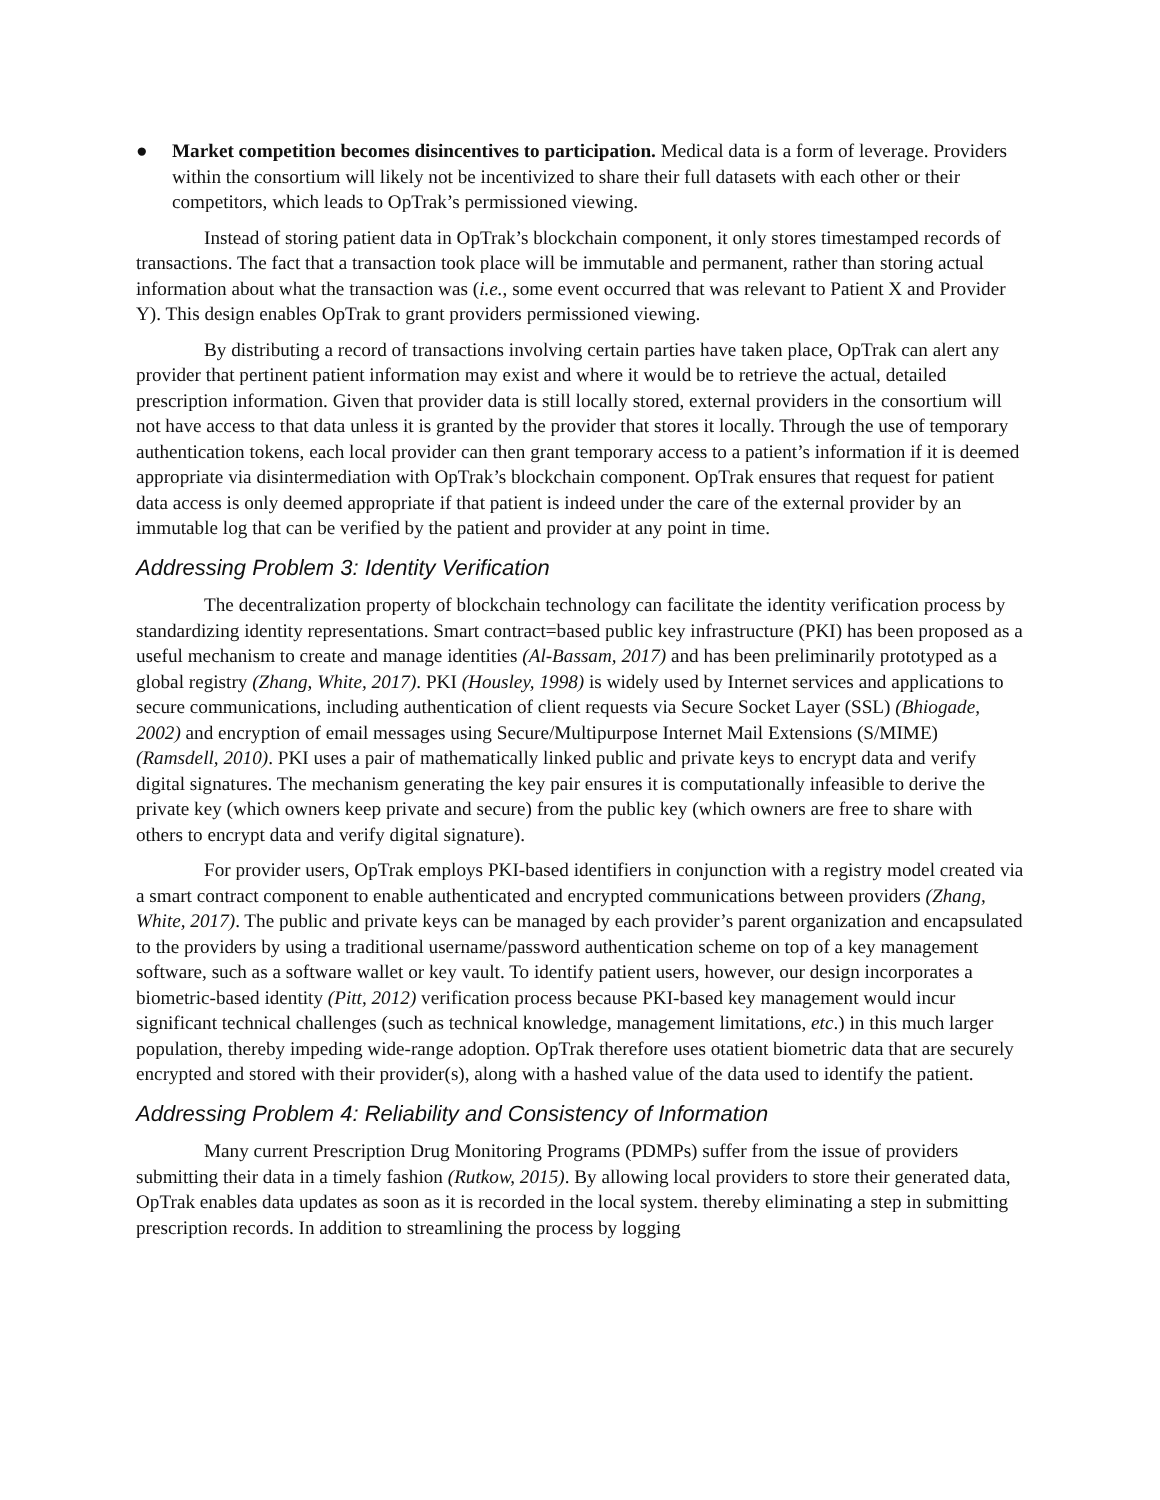● Market competition becomes disincentives to participation. Medical data is a form of leverage. Providers within the consortium will likely not be incentivized to share their full datasets with each other or their competitors, which leads to OpTrak’s permissioned viewing.
Instead of storing patient data in OpTrak’s blockchain component, it only stores timestamped records of transactions. The fact that a transaction took place will be immutable and permanent, rather than storing actual information about what the transaction was (i.e., some event occurred that was relevant to Patient X and Provider Y). This design enables OpTrak to grant providers permissioned viewing.
By distributing a record of transactions involving certain parties have taken place, OpTrak can alert any provider that pertinent patient information may exist and where it would be to retrieve the actual, detailed prescription information. Given that provider data is still locally stored, external providers in the consortium will not have access to that data unless it is granted by the provider that stores it locally. Through the use of temporary authentication tokens, each local provider can then grant temporary access to a patient’s information if it is deemed appropriate via disintermediation with OpTrak’s blockchain component. OpTrak ensures that request for patient data access is only deemed appropriate if that patient is indeed under the care of the external provider by an immutable log that can be verified by the patient and provider at any point in time.
Addressing Problem 3: Identity Verification
The decentralization property of blockchain technology can facilitate the identity verification process by standardizing identity representations. Smart contract=based public key infrastructure (PKI) has been proposed as a useful mechanism to create and manage identities (Al-Bassam, 2017) and has been preliminarily prototyped as a global registry (Zhang, White, 2017). PKI (Housley, 1998) is widely used by Internet services and applications to secure communications, including authentication of client requests via Secure Socket Layer (SSL) (Bhiogade, 2002) and encryption of email messages using Secure/Multipurpose Internet Mail Extensions (S/MIME) (Ramsdell, 2010). PKI uses a pair of mathematically linked public and private keys to encrypt data and verify digital signatures. The mechanism generating the key pair ensures it is computationally infeasible to derive the private key (which owners keep private and secure) from the public key (which owners are free to share with others to encrypt data and verify digital signature).
For provider users, OpTrak employs PKI-based identifiers in conjunction with a registry model created via a smart contract component to enable authenticated and encrypted communications between providers (Zhang, White, 2017). The public and private keys can be managed by each provider’s parent organization and encapsulated to the providers by using a traditional username/password authentication scheme on top of a key management software, such as a software wallet or key vault. To identify patient users, however, our design incorporates a biometric-based identity (Pitt, 2012) verification process because PKI-based key management would incur significant technical challenges (such as technical knowledge, management limitations, etc.) in this much larger population, thereby impeding wide-range adoption. OpTrak therefore uses otatient biometric data that are securely encrypted and stored with their provider(s), along with a hashed value of the data used to identify the patient.
Addressing Problem 4: Reliability and Consistency of Information
Many current Prescription Drug Monitoring Programs (PDMPs) suffer from the issue of providers submitting their data in a timely fashion (Rutkow, 2015). By allowing local providers to store their generated data, OpTrak enables data updates as soon as it is recorded in the local system. thereby eliminating a step in submitting prescription records. In addition to streamlining the process by logging